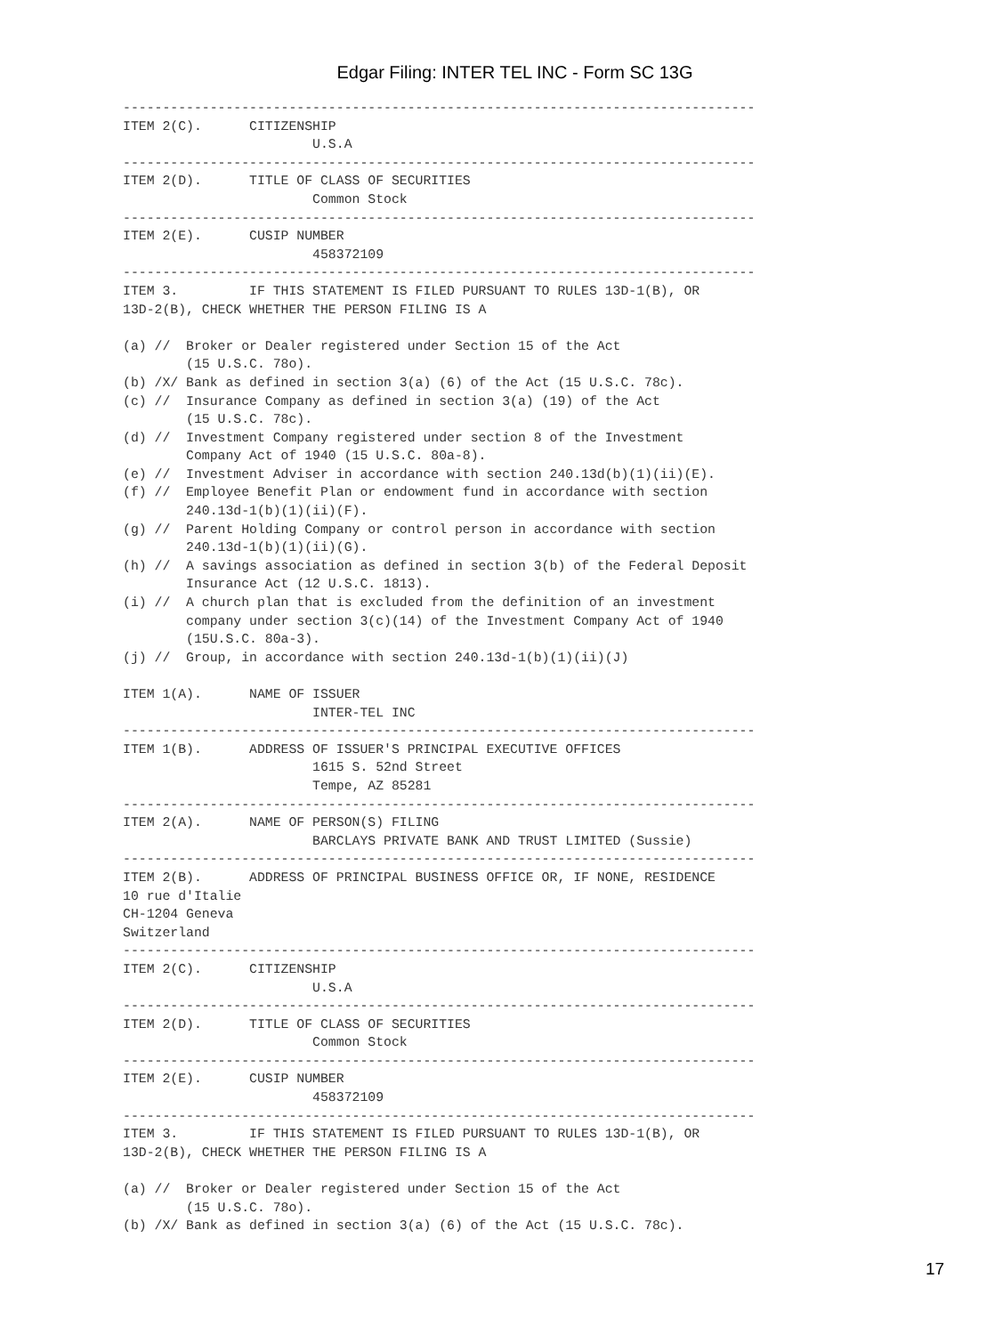Edgar Filing: INTER TEL INC - Form SC 13G
--------------------------------------------------------------------------------
ITEM 2(C).      CITIZENSHIP
                        U.S.A
--------------------------------------------------------------------------------
ITEM 2(D).      TITLE OF CLASS OF SECURITIES
                        Common Stock
--------------------------------------------------------------------------------
ITEM 2(E).      CUSIP NUMBER
                        458372109
--------------------------------------------------------------------------------
ITEM 3.         IF THIS STATEMENT IS FILED PURSUANT TO RULES 13D-1(B), OR
13D-2(B), CHECK WHETHER THE PERSON FILING IS A

(a) //  Broker or Dealer registered under Section 15 of the Act
        (15 U.S.C. 78o).
(b) /X/ Bank as defined in section 3(a) (6) of the Act (15 U.S.C. 78c).
(c) //  Insurance Company as defined in section 3(a) (19) of the Act
        (15 U.S.C. 78c).
(d) //  Investment Company registered under section 8 of the Investment
        Company Act of 1940 (15 U.S.C. 80a-8).
(e) //  Investment Adviser in accordance with section 240.13d(b)(1)(ii)(E).
(f) //  Employee Benefit Plan or endowment fund in accordance with section
        240.13d-1(b)(1)(ii)(F).
(g) //  Parent Holding Company or control person in accordance with section
        240.13d-1(b)(1)(ii)(G).
(h) //  A savings association as defined in section 3(b) of the Federal Deposit
        Insurance Act (12 U.S.C. 1813).
(i) //  A church plan that is excluded from the definition of an investment
        company under section 3(c)(14) of the Investment Company Act of 1940
        (15U.S.C. 80a-3).
(j) //  Group, in accordance with section 240.13d-1(b)(1)(ii)(J)

ITEM 1(A).      NAME OF ISSUER
                        INTER-TEL INC
--------------------------------------------------------------------------------
ITEM 1(B).      ADDRESS OF ISSUER'S PRINCIPAL EXECUTIVE OFFICES
                        1615 S. 52nd Street
                        Tempe, AZ 85281
--------------------------------------------------------------------------------
ITEM 2(A).      NAME OF PERSON(S) FILING
                        BARCLAYS PRIVATE BANK AND TRUST LIMITED (Sussie)
--------------------------------------------------------------------------------
ITEM 2(B).      ADDRESS OF PRINCIPAL BUSINESS OFFICE OR, IF NONE, RESIDENCE
10 rue d'Italie
CH-1204 Geneva
Switzerland
--------------------------------------------------------------------------------
ITEM 2(C).      CITIZENSHIP
                        U.S.A
--------------------------------------------------------------------------------
ITEM 2(D).      TITLE OF CLASS OF SECURITIES
                        Common Stock
--------------------------------------------------------------------------------
ITEM 2(E).      CUSIP NUMBER
                        458372109
--------------------------------------------------------------------------------
ITEM 3.         IF THIS STATEMENT IS FILED PURSUANT TO RULES 13D-1(B), OR
13D-2(B), CHECK WHETHER THE PERSON FILING IS A

(a) //  Broker or Dealer registered under Section 15 of the Act
        (15 U.S.C. 78o).
(b) /X/ Bank as defined in section 3(a) (6) of the Act (15 U.S.C. 78c).
17